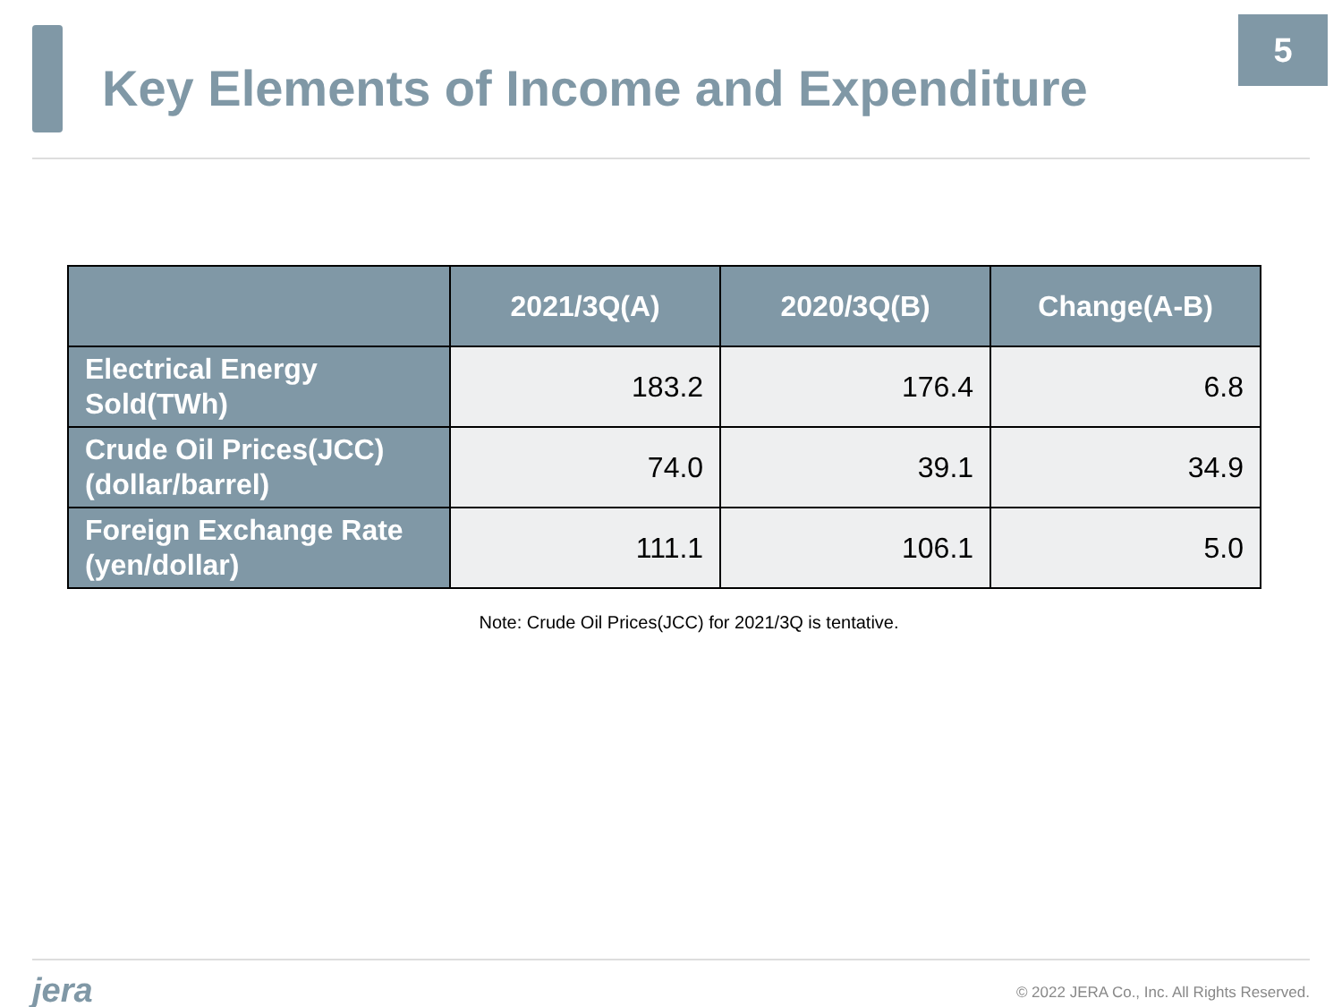5
Key Elements of Income and Expenditure
| | 2021/3Q(A) | 2020/3Q(B) | Change(A-B) |
| --- | --- | --- | --- |
| Electrical Energy Sold(TWh) | 183.2 | 176.4 | 6.8 |
| Crude Oil Prices(JCC) (dollar/barrel) | 74.0 | 39.1 | 34.9 |
| Foreign Exchange Rate (yen/dollar) | 111.1 | 106.1 | 5.0 |
Note: Crude Oil Prices(JCC) for 2021/3Q is tentative.
jera © 2022 JERA Co., Inc. All Rights Reserved.